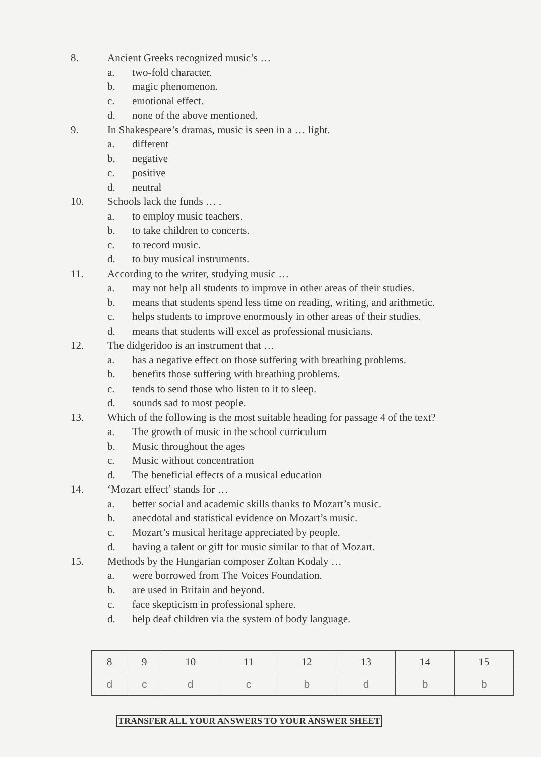8. Ancient Greeks recognized music’s …
a. two-fold character.
b. magic phenomenon.
c. emotional effect.
d. none of the above mentioned.
9. In Shakespeare’s dramas, music is seen in a … light.
a. different
b. negative
c. positive
d. neutral
10. Schools lack the funds … .
a. to employ music teachers.
b. to take children to concerts.
c. to record music.
d. to buy musical instruments.
11. According to the writer, studying music …
a. may not help all students to improve in other areas of their studies.
b. means that students spend less time on reading, writing, and arithmetic.
c. helps students to improve enormously in other areas of their studies.
d. means that students will excel as professional musicians.
12. The didgeridoo is an instrument that …
a. has a negative effect on those suffering with breathing problems.
b. benefits those suffering with breathing problems.
c. tends to send those who listen to it to sleep.
d. sounds sad to most people.
13. Which of the following is the most suitable heading for passage 4 of the text?
a. The growth of music in the school curriculum
b. Music throughout the ages
c. Music without concentration
d. The beneficial effects of a musical education
14. ‘Mozart effect’ stands for …
a. better social and academic skills thanks to Mozart’s music.
b. anecdotal and statistical evidence on Mozart’s music.
c. Mozart’s musical heritage appreciated by people.
d. having a talent or gift for music similar to that of Mozart.
15. Methods by the Hungarian composer Zoltan Kodaly …
a. were borrowed from The Voices Foundation.
b. are used in Britain and beyond.
c. face skepticism in professional sphere.
d. help deaf children via the system of body language.
| 8 | 9 | 10 | 11 | 12 | 13 | 14 | 15 |
| d | c | d | c | b | d | b | b |
TRANSFER ALL YOUR ANSWERS TO YOUR ANSWER SHEET